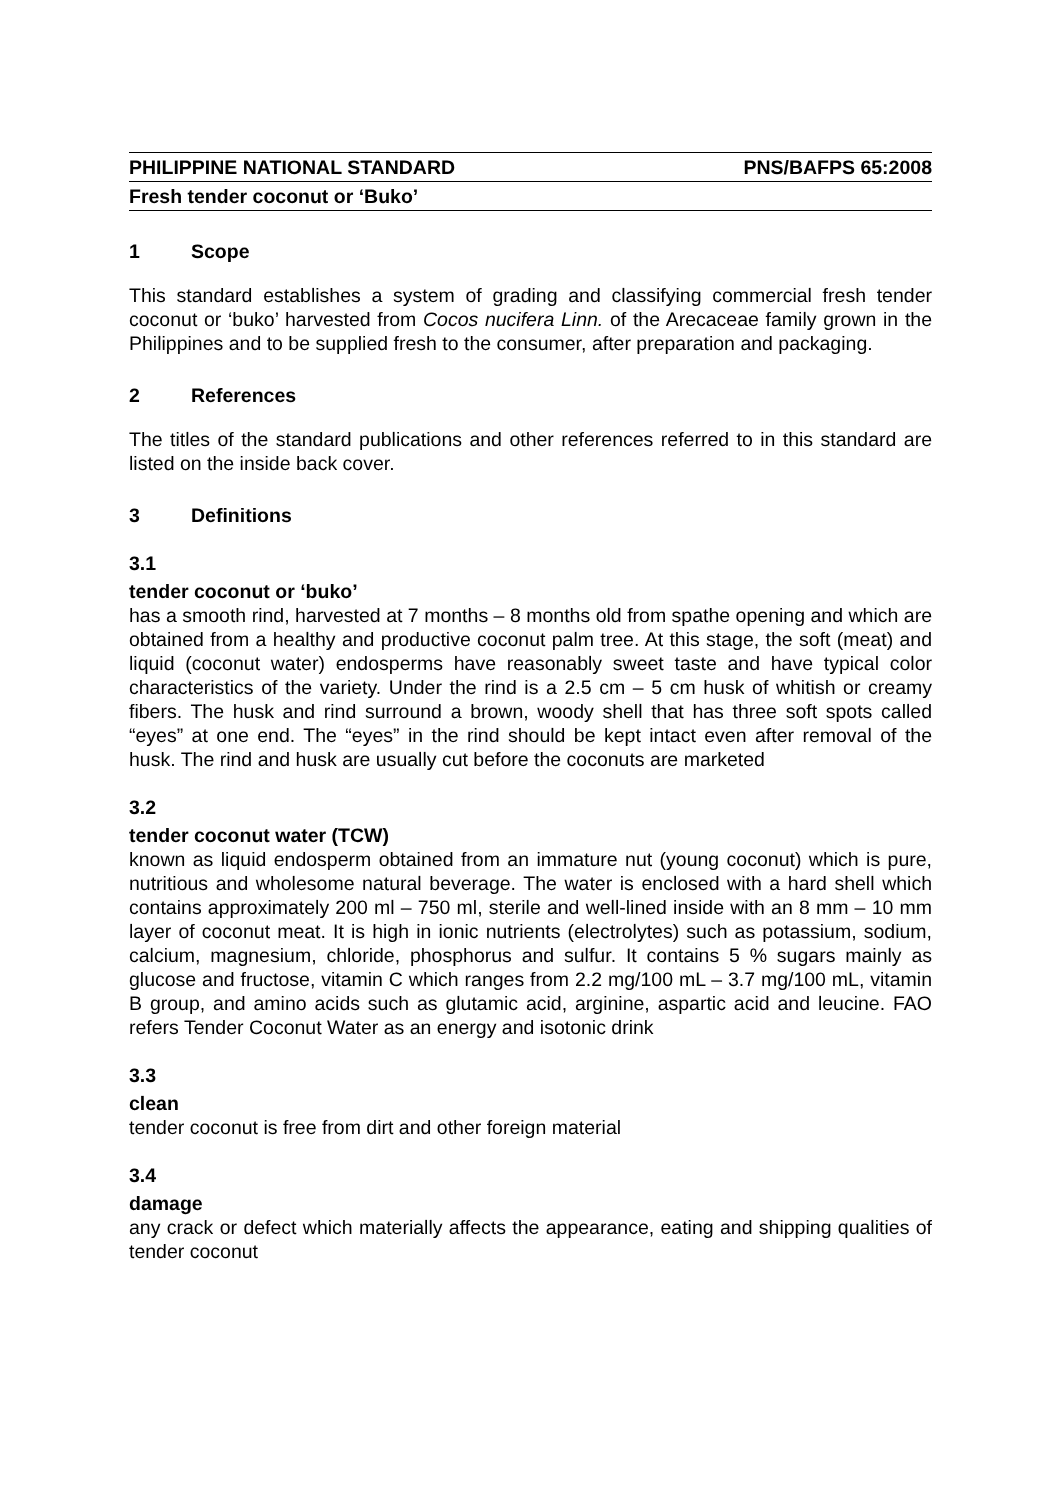PHILIPPINE NATIONAL STANDARD PNS/BAFPS 65:2008
Fresh tender coconut or ‘Buko’
1 Scope
This standard establishes a system of grading and classifying commercial fresh tender coconut or ‘buko’ harvested from Cocos nucifera Linn. of the Arecaceae family grown in the Philippines and to be supplied fresh to the consumer, after preparation and packaging.
2 References
The titles of the standard publications and other references referred to in this standard are listed on the inside back cover.
3 Definitions
3.1
tender coconut or ‘buko’
has a smooth rind, harvested at 7 months – 8 months old from spathe opening and which are obtained from a healthy and productive coconut palm tree. At this stage, the soft (meat) and liquid (coconut water) endosperms have reasonably sweet taste and have typical color characteristics of the variety. Under the rind is a 2.5 cm – 5 cm husk of whitish or creamy fibers. The husk and rind surround a brown, woody shell that has three soft spots called “eyes” at one end. The “eyes” in the rind should be kept intact even after removal of the husk. The rind and husk are usually cut before the coconuts are marketed
3.2
tender coconut water (TCW)
known as liquid endosperm obtained from an immature nut (young coconut) which is pure, nutritious and wholesome natural beverage. The water is enclosed with a hard shell which contains approximately 200 ml – 750 ml, sterile and well-lined inside with an 8 mm – 10 mm layer of coconut meat. It is high in ionic nutrients (electrolytes) such as potassium, sodium, calcium, magnesium, chloride, phosphorus and sulfur. It contains 5 % sugars mainly as glucose and fructose, vitamin C which ranges from 2.2 mg/100 mL – 3.7 mg/100 mL, vitamin B group, and amino acids such as glutamic acid, arginine, aspartic acid and leucine. FAO refers Tender Coconut Water as an energy and isotonic drink
3.3
clean
tender coconut is free from dirt and other foreign material
3.4
damage
any crack or defect which materially affects the appearance, eating and shipping qualities of tender coconut